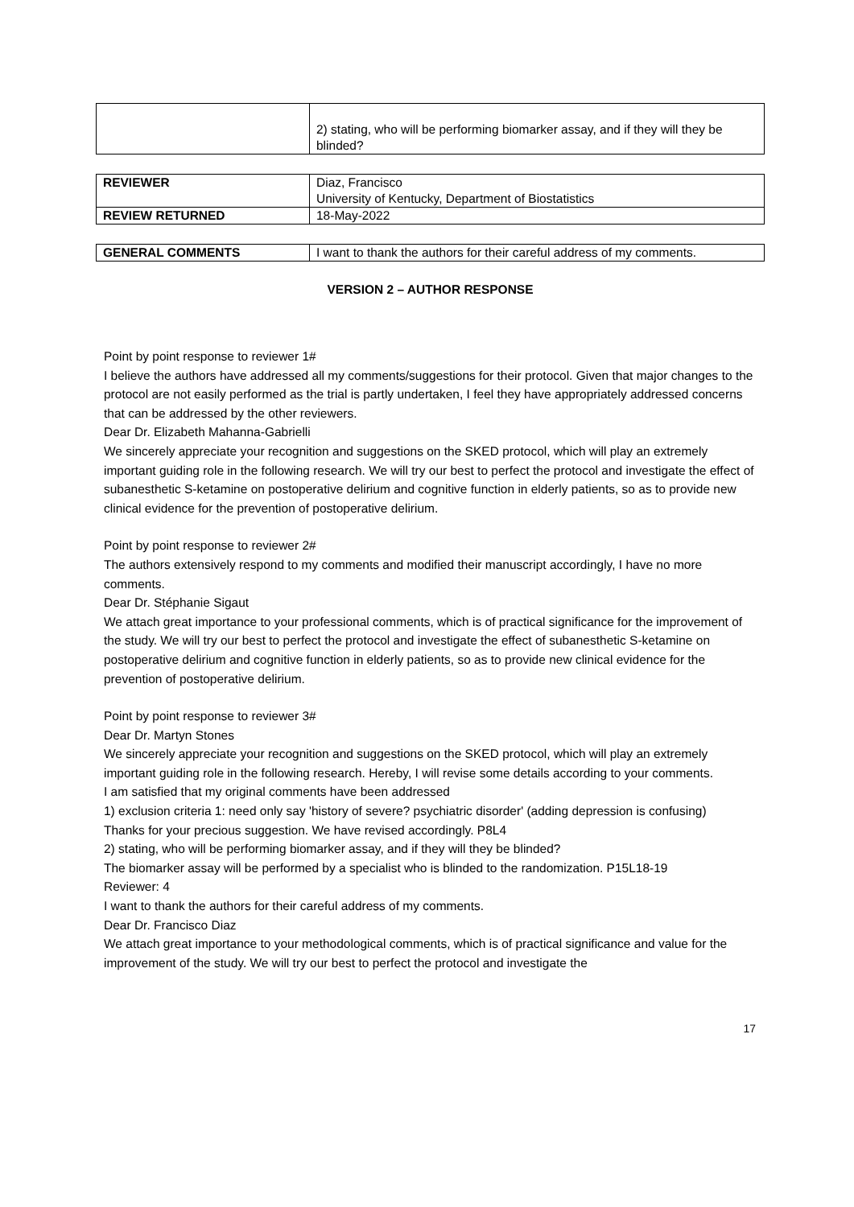| | 2) stating, who will be performing biomarker assay, and if they will they be blinded? |
| REVIEWER | Diaz, Francisco University of Kentucky, Department of Biostatistics |
| REVIEW RETURNED | 18-May-2022 |
| GENERAL COMMENTS | I want to thank the authors for their careful address of my comments. |
VERSION 2 – AUTHOR RESPONSE
Point by point response to reviewer 1#
I believe the authors have addressed all my comments/suggestions for their protocol. Given that major changes to the protocol are not easily performed as the trial is partly undertaken, I feel they have appropriately addressed concerns that can be addressed by the other reviewers.
Dear Dr. Elizabeth Mahanna-Gabrielli
We sincerely appreciate your recognition and suggestions on the SKED protocol, which will play an extremely important guiding role in the following research. We will try our best to perfect the protocol and investigate the effect of subanesthetic S-ketamine on postoperative delirium and cognitive function in elderly patients, so as to provide new clinical evidence for the prevention of postoperative delirium.
Point by point response to reviewer 2#
The authors extensively respond to my comments and modified their manuscript accordingly, I have no more comments.
Dear Dr. Stéphanie Sigaut
We attach great importance to your professional comments, which is of practical significance for the improvement of the study. We will try our best to perfect the protocol and investigate the effect of subanesthetic S-ketamine on postoperative delirium and cognitive function in elderly patients, so as to provide new clinical evidence for the prevention of postoperative delirium.
Point by point response to reviewer 3#
Dear Dr. Martyn Stones
We sincerely appreciate your recognition and suggestions on the SKED protocol, which will play an extremely important guiding role in the following research. Hereby, I will revise some details according to your comments.
I am satisfied that my original comments have been addressed
1) exclusion criteria 1: need only say 'history of severe? psychiatric disorder' (adding depression is confusing)
Thanks for your precious suggestion. We have revised accordingly. P8L4
2) stating, who will be performing biomarker assay, and if they will they be blinded?
The biomarker assay will be performed by a specialist who is blinded to the randomization. P15L18-19
Reviewer: 4
I want to thank the authors for their careful address of my comments.
Dear Dr. Francisco Diaz
We attach great importance to your methodological comments, which is of practical significance and value for the improvement of the study. We will try our best to perfect the protocol and investigate the
17